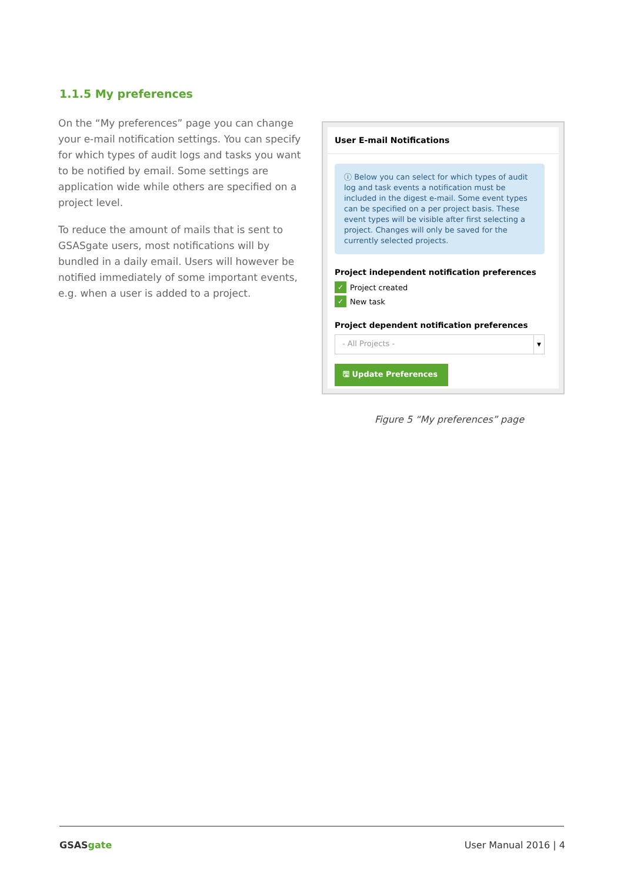1.1.5 My preferences
On the “My preferences” page you can change your e-mail notification settings. You can specify for which types of audit logs and tasks you want to be notified by email. Some settings are application wide while others are specified on a project level.
To reduce the amount of mails that is sent to GSASgate users, most notifications will by bundled in a daily email. Users will however be notified immediately of some important events, e.g. when a user is added to a project.
User E-mail Notifications
ⓘ Below you can select for which types of audit log and task events a notification must be included in the digest e-mail. Some event types can be specified on a per project basis. These event types will be visible after first selecting a project. Changes will only be saved for the currently selected projects.
Project independent notification preferences
✓
Project created
✓
New task
Project dependent notification preferences
- All Projects - ▼
🖫 Update Preferences
Figure 5 “My preferences” page
GSASgate User Manual 2016 | 4